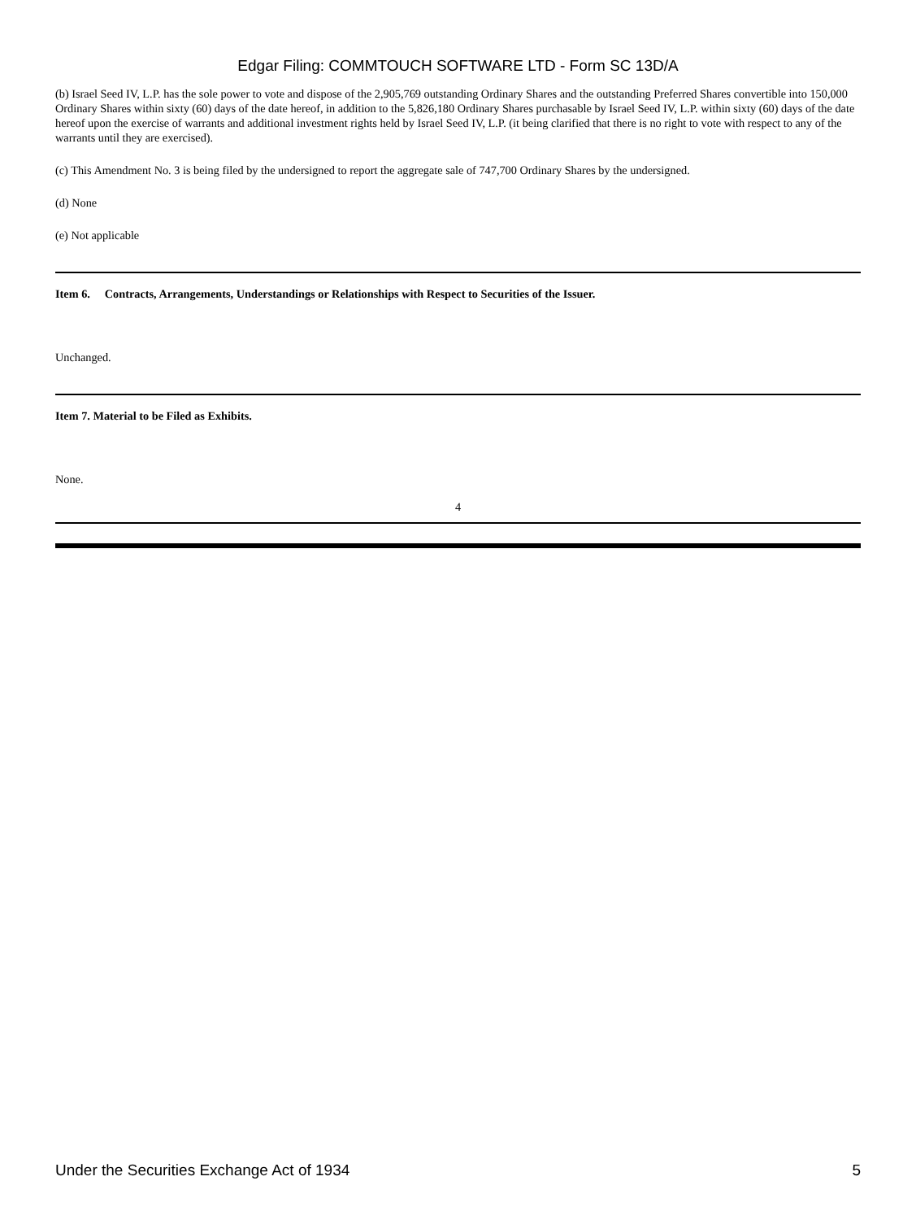Edgar Filing: COMMTOUCH SOFTWARE LTD - Form SC 13D/A
(b) Israel Seed IV, L.P. has the sole power to vote and dispose of the 2,905,769 outstanding Ordinary Shares and the outstanding Preferred Shares convertible into 150,000 Ordinary Shares within sixty (60) days of the date hereof, in addition to the 5,826,180 Ordinary Shares purchasable by Israel Seed IV, L.P. within sixty (60) days of the date hereof upon the exercise of warrants and additional investment rights held by Israel Seed IV, L.P. (it being clarified that there is no right to vote with respect to any of the warrants until they are exercised).
(c) This Amendment No. 3 is being filed by the undersigned to report the aggregate sale of 747,700 Ordinary Shares by the undersigned.
(d) None
(e) Not applicable
Item 6. Contracts, Arrangements, Understandings or Relationships with Respect to Securities of the Issuer.
Unchanged.
Item 7. Material to be Filed as Exhibits.
None.
4
Under the Securities Exchange Act of 1934 5